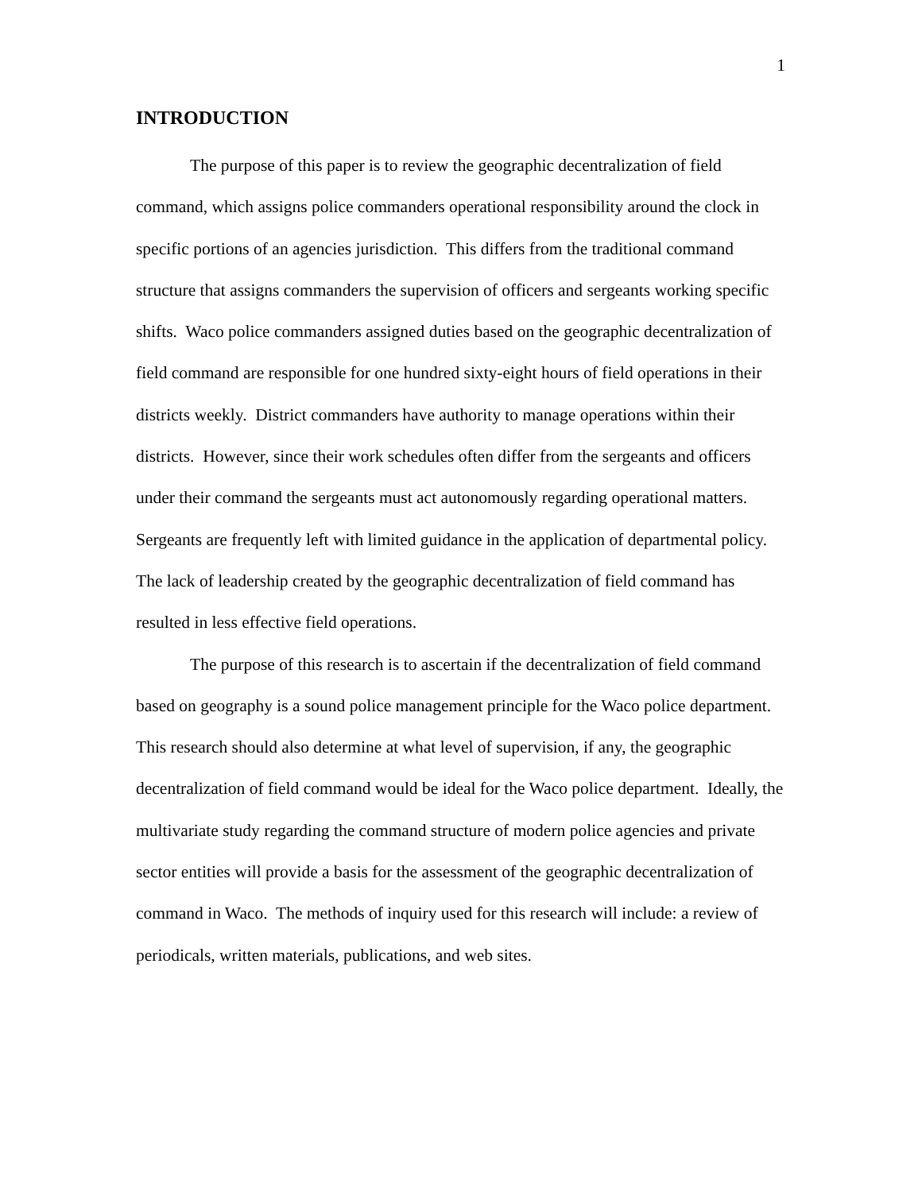1
INTRODUCTION
The purpose of this paper is to review the geographic decentralization of field command, which assigns police commanders operational responsibility around the clock in specific portions of an agencies jurisdiction. This differs from the traditional command structure that assigns commanders the supervision of officers and sergeants working specific shifts. Waco police commanders assigned duties based on the geographic decentralization of field command are responsible for one hundred sixty-eight hours of field operations in their districts weekly. District commanders have authority to manage operations within their districts. However, since their work schedules often differ from the sergeants and officers under their command the sergeants must act autonomously regarding operational matters. Sergeants are frequently left with limited guidance in the application of departmental policy. The lack of leadership created by the geographic decentralization of field command has resulted in less effective field operations.
The purpose of this research is to ascertain if the decentralization of field command based on geography is a sound police management principle for the Waco police department. This research should also determine at what level of supervision, if any, the geographic decentralization of field command would be ideal for the Waco police department. Ideally, the multivariate study regarding the command structure of modern police agencies and private sector entities will provide a basis for the assessment of the geographic decentralization of command in Waco. The methods of inquiry used for this research will include: a review of periodicals, written materials, publications, and web sites.